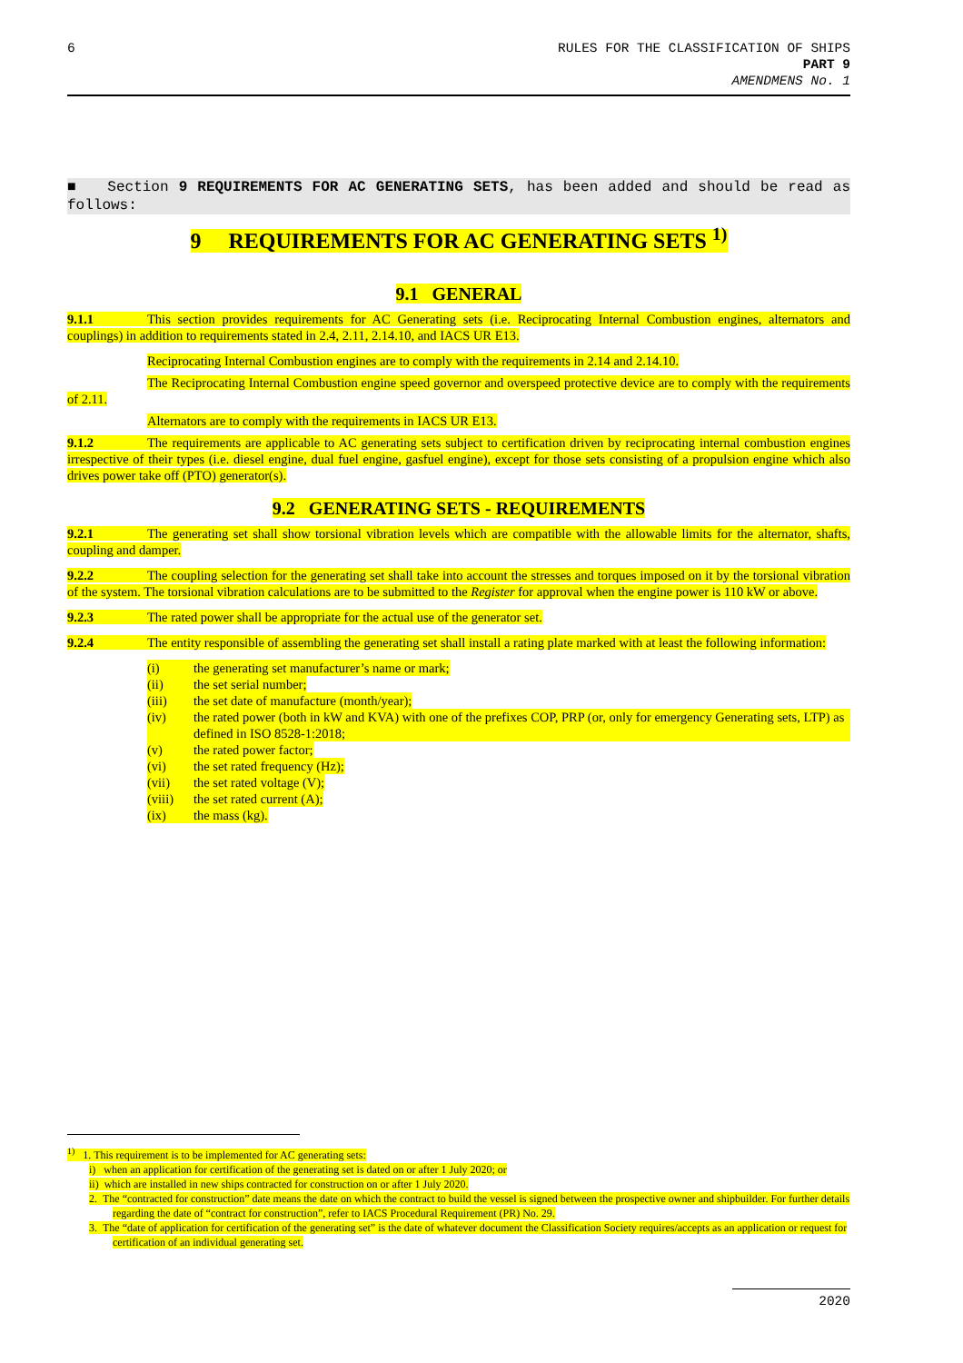6 RULES FOR THE CLASSIFICATION OF SHIPS
PART 9
AMENDMENS No. 1
■ Section 9 REQUIREMENTS FOR AC GENERATING SETS, has been added and should be read as follows:
9 REQUIREMENTS FOR AC GENERATING SETS <sup>1)</sup>
9.1 GENERAL
9.1.1 This section provides requirements for AC Generating sets (i.e. Reciprocating Internal Combustion engines, alternators and couplings) in addition to requirements stated in 2.4, 2.11, 2.14.10, and IACS UR E13.
Reciprocating Internal Combustion engines are to comply with the requirements in 2.14 and 2.14.10.
The Reciprocating Internal Combustion engine speed governor and overspeed protective device are to comply with the requirements of 2.11.
Alternators are to comply with the requirements in IACS UR E13.
9.1.2 The requirements are applicable to AC generating sets subject to certification driven by reciprocating internal combustion engines irrespective of their types (i.e. diesel engine, dual fuel engine, gasfuel engine), except for those sets consisting of a propulsion engine which also drives power take off (PTO) generator(s).
9.2 GENERATING SETS - REQUIREMENTS
9.2.1 The generating set shall show torsional vibration levels which are compatible with the allowable limits for the alternator, shafts, coupling and damper.
9.2.2 The coupling selection for the generating set shall take into account the stresses and torques imposed on it by the torsional vibration of the system. The torsional vibration calculations are to be submitted to the Register for approval when the engine power is 110 kW or above.
9.2.3 The rated power shall be appropriate for the actual use of the generator set.
9.2.4 The entity responsible of assembling the generating set shall install a rating plate marked with at least the following information:
(i) the generating set manufacturer’s name or mark;
(ii) the set serial number;
(iii) the set date of manufacture (month/year);
(iv) the rated power (both in kW and KVA) with one of the prefixes COP, PRP (or, only for emergency Generating sets, LTP) as defined in ISO 8528-1:2018;
(v) the rated power factor;
(vi) the set rated frequency (Hz);
(vii) the set rated voltage (V);
(viii) the set rated current (A);
(ix) the mass (kg).
<sup>1)</sup> 1. This requirement is to be implemented for AC generating sets:
i) when an application for certification of the generating set is dated on or after 1 July 2020; or
ii) which are installed in new ships contracted for construction on or after 1 July 2020.
2. The “contracted for construction” date means the date on which the contract to build the vessel is signed between the prospective owner and shipbuilder. For further details regarding the date of “contract for construction”, refer to IACS Procedural Requirement (PR) No. 29.
3. The “date of application for certification of the generating set” is the date of whatever document the Classification Society requires/accepts as an application or request for certification of an individual generating set.
2020